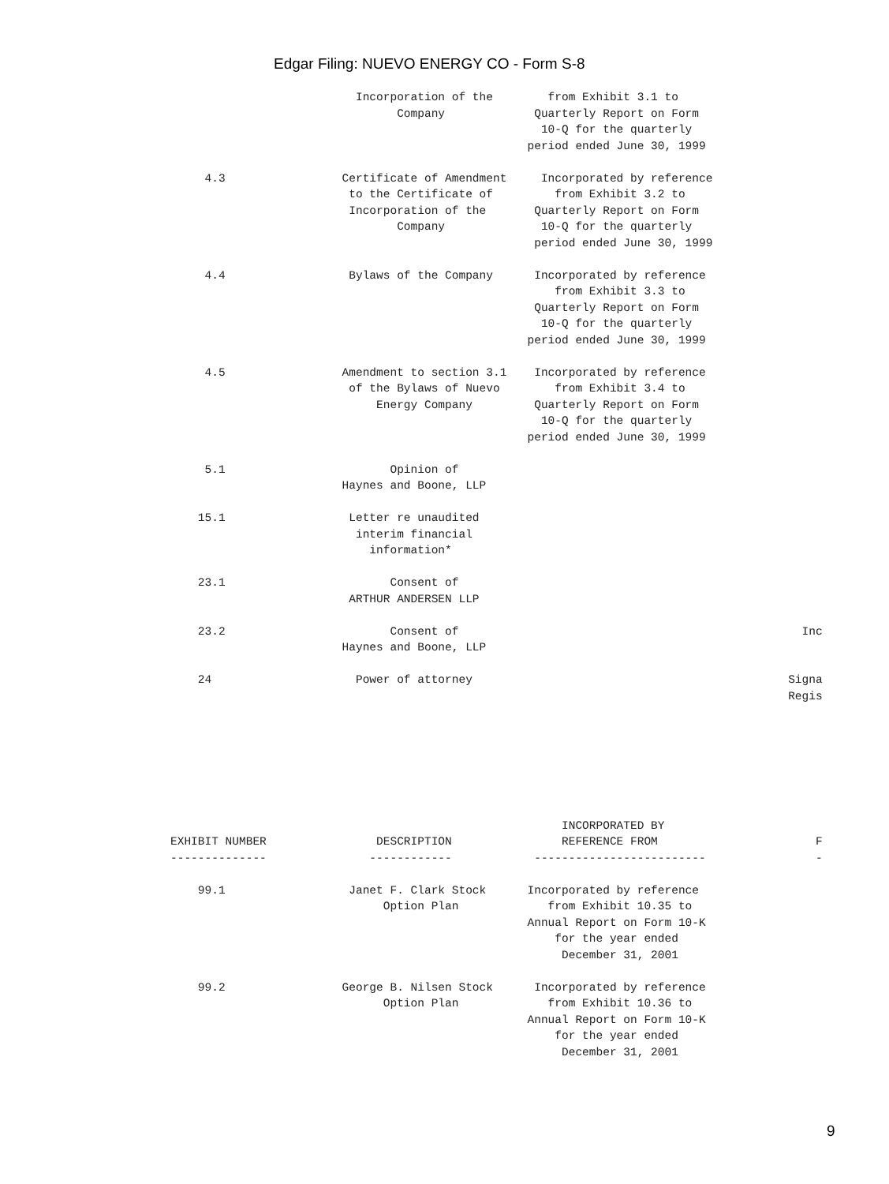Edgar Filing: NUEVO ENERGY CO - Form S-8
                           Incorporation of the        from Exhibit 3.1 to
                                 Company             Quarterly Report on Form
                                                      10-Q for the quarterly
                                                    period ended June 30, 1999

     4.3                 Certificate of Amendment     Incorporated by reference
                          to the Certificate of         from Exhibit 3.2 to
                          Incorporation of the       Quarterly Report on Form
                                 Company              10-Q for the quarterly
                                                     period ended June 30, 1999

     4.4                  Bylaws of the Company      Incorporated by reference
                                                        from Exhibit 3.3 to
                                                     Quarterly Report on Form
                                                      10-Q for the quarterly
                                                    period ended June 30, 1999

     4.5                 Amendment to section 3.1    Incorporated by reference
                          of the Bylaws of Nuevo        from Exhibit 3.4 to
                              Energy Company         Quarterly Report on Form
                                                      10-Q for the quarterly
                                                    period ended June 30, 1999

     5.1                        Opinion of
                         Haynes and Boone, LLP

    15.1                  Letter re unaudited
                           interim financial
                             information*

    23.1                        Consent of
                          ARTHUR ANDERSEN LLP

    23.2                        Consent of                                                  Inc
                         Haynes and Boone, LLP

    24                     Power of attorney                                              Signa
                                                                                          Regis







                                                         INCORPORATED BY
EXHIBIT NUMBER                DESCRIPTION                REFERENCE FROM                       F
--------------               ------------            -------------------------                -

    99.1                  Janet F. Clark Stock      Incorporated by reference
                               Option Plan             from Exhibit 10.35 to
                                                    Annual Report on Form 10-K
                                                        for the year ended
                                                         December 31, 2001

    99.2                 George B. Nilsen Stock      Incorporated by reference
                               Option Plan             from Exhibit 10.36 to
                                                    Annual Report on Form 10-K
                                                        for the year ended
                                                         December 31, 2001
9